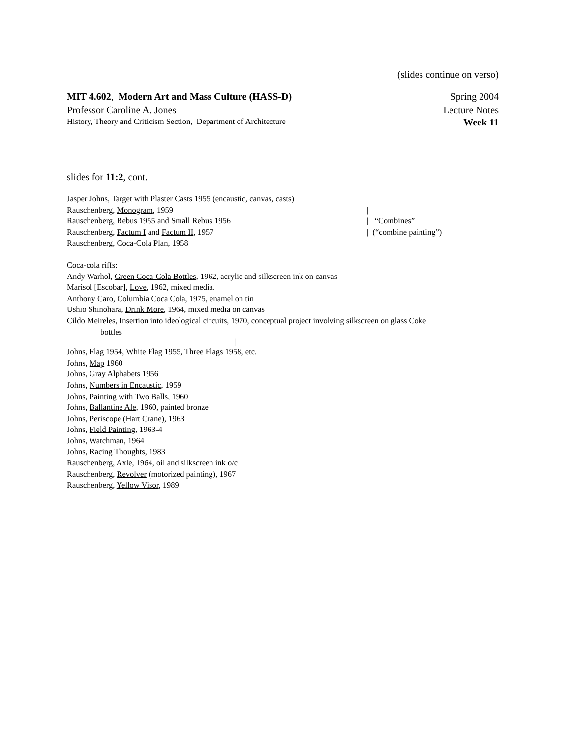(slides continue on verso)
MIT 4.602, Modern Art and Mass Culture (HASS-D) Spring 2004
Professor Caroline A. Jones Lecture Notes
History, Theory and Criticism Section, Department of Architecture Week 11
slides for 11:2, cont.
Jasper Johns, Target with Plaster Casts 1955 (encaustic, canvas, casts)
Rauschenberg, Monogram, 1959 |
Rauschenberg, Rebus 1955 and Small Rebus 1956 | “Combines”
Rauschenberg, Factum I and Factum II, 1957 | (“combine painting”)
Rauschenberg, Coca-Cola Plan, 1958
Coca-cola riffs:
Andy Warhol, Green Coca-Cola Bottles, 1962, acrylic and silkscreen ink on canvas
Marisol [Escobar], Love, 1962, mixed media.
Anthony Caro, Columbia Coca Cola, 1975, enamel on tin
Ushio Shinohara, Drink More, 1964, mixed media on canvas
Cildo Meireles, Insertion into ideological circuits, 1970, conceptual project involving silkscreen on glass Coke
bottles
|
Johns, Flag 1954, White Flag 1955, Three Flags 1958, etc.
Johns, Map 1960
Johns, Gray Alphabets 1956
Johns, Numbers in Encaustic, 1959
Johns, Painting with Two Balls, 1960
Johns, Ballantine Ale, 1960, painted bronze
Johns, Periscope (Hart Crane), 1963
Johns, Field Painting, 1963-4
Johns, Watchman, 1964
Johns, Racing Thoughts, 1983
Rauschenberg, Axle, 1964, oil and silkscreen ink o/c
Rauschenberg, Revolver (motorized painting), 1967
Rauschenberg, Yellow Visor, 1989